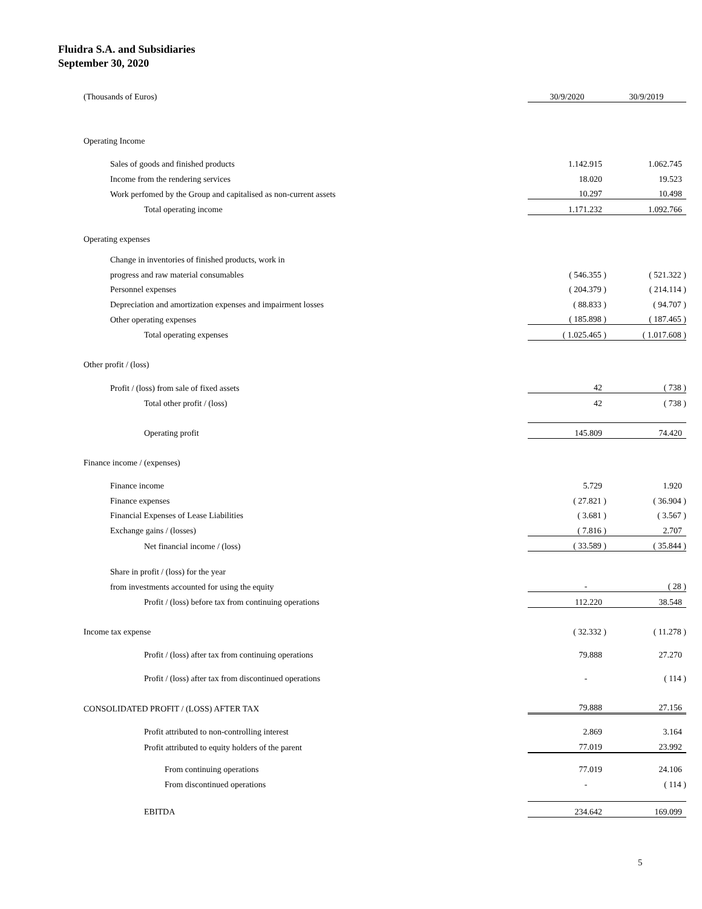Fluidra S.A. and Subsidiaries
September 30, 2020
| (Thousands of Euros) | 30/9/2020 | 30/9/2019 |
| Operating Income | | |
| Sales of goods and finished products | 1.142.915 | 1.062.745 |
| Income from the rendering services | 18.020 | 19.523 |
| Work perfomed by the Group and capitalised as non-current assets | 10.297 | 10.498 |
| Total operating income | 1.171.232 | 1.092.766 |
| Operating expenses | | |
| Change in inventories of finished products, work in | | |
| progress and raw material consumables | ( 546.355 ) | ( 521.322 ) |
| Personnel expenses | ( 204.379 ) | ( 214.114 ) |
| Depreciation and amortization expenses and impairment losses | ( 88.833 ) | ( 94.707 ) |
| Other operating expenses | ( 185.898 ) | ( 187.465 ) |
| Total operating expenses | ( 1.025.465 ) | ( 1.017.608 ) |
| Other profit / (loss) | | |
| Profit / (loss) from sale of fixed assets | 42 | ( 738 ) |
| Total other profit / (loss) | 42 | ( 738 ) |
| Operating profit | 145.809 | 74.420 |
| Finance income / (expenses) | | |
| Finance income | 5.729 | 1.920 |
| Finance expenses | ( 27.821 ) | ( 36.904 ) |
| Financial Expenses of Lease Liabilities | ( 3.681 ) | ( 3.567 ) |
| Exchange gains / (losses) | ( 7.816 ) | 2.707 |
| Net financial income / (loss) | ( 33.589 ) | ( 35.844 ) |
| Share in profit / (loss) for the year | | |
| from investments accounted for using the equity | - | ( 28 ) |
| Profit / (loss) before tax from continuing operations | 112.220 | 38.548 |
| Income tax expense | ( 32.332 ) | ( 11.278 ) |
| Profit / (loss) after tax from continuing operations | 79.888 | 27.270 |
| Profit / (loss) after tax from discontinued operations | - | ( 114 ) |
| CONSOLIDATED PROFIT / (LOSS) AFTER TAX | 79.888 | 27.156 |
| Profit attributed to non-controlling interest | 2.869 | 3.164 |
| Profit attributed to equity holders of the parent | 77.019 | 23.992 |
| From continuing operations | 77.019 | 24.106 |
| From discontinued operations | - | ( 114 ) |
| EBITDA | 234.642 | 169.099 |
5